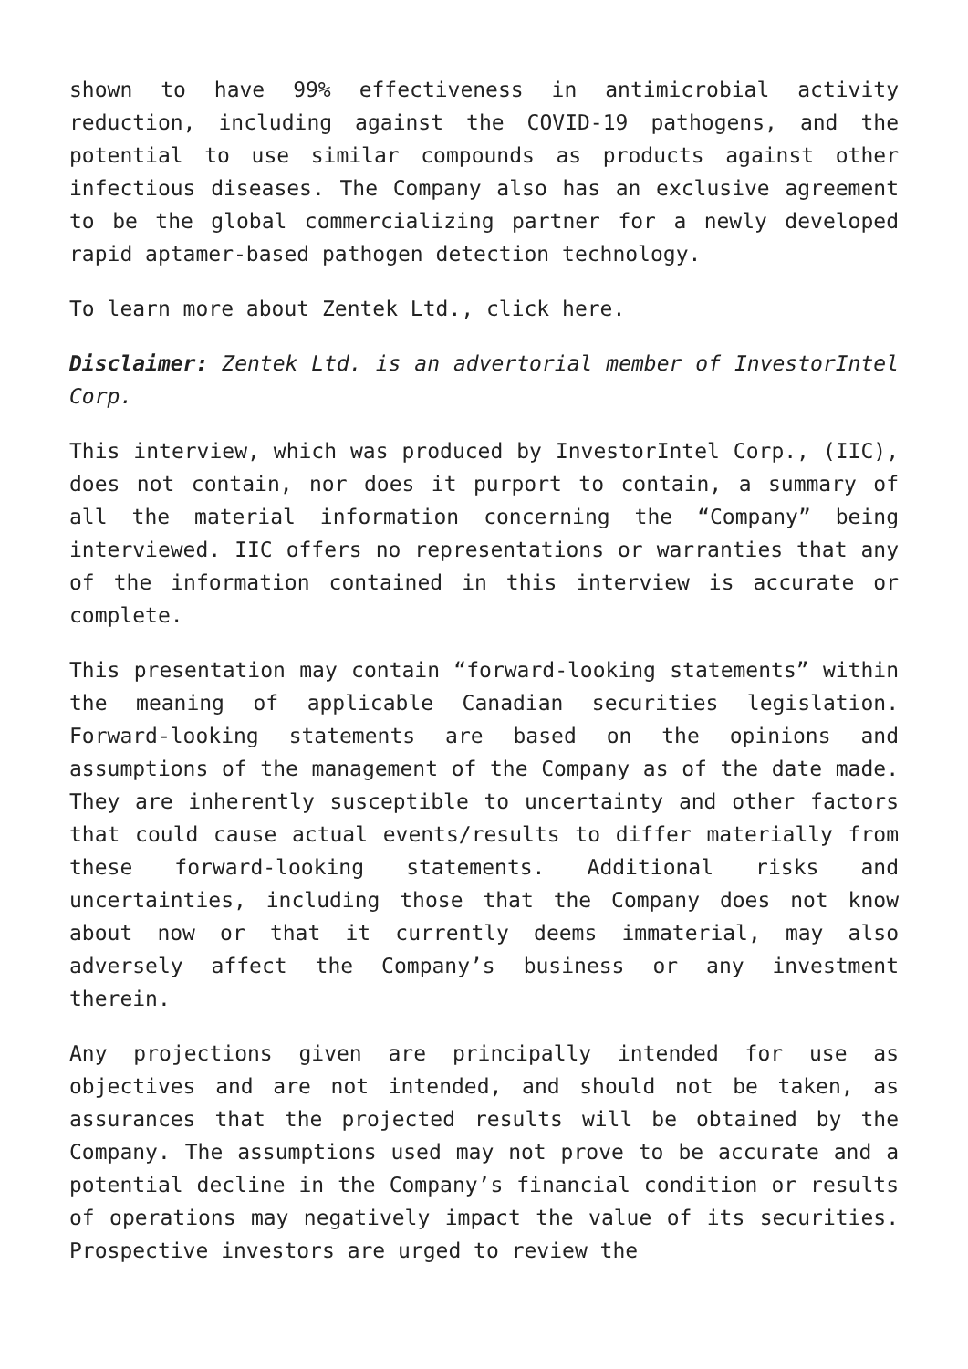shown to have 99% effectiveness in antimicrobial activity reduction, including against the COVID-19 pathogens, and the potential to use similar compounds as products against other infectious diseases. The Company also has an exclusive agreement to be the global commercializing partner for a newly developed rapid aptamer-based pathogen detection technology.
To learn more about Zentek Ltd., click here.
Disclaimer: Zentek Ltd. is an advertorial member of InvestorIntel Corp.
This interview, which was produced by InvestorIntel Corp., (IIC), does not contain, nor does it purport to contain, a summary of all the material information concerning the “Company” being interviewed. IIC offers no representations or warranties that any of the information contained in this interview is accurate or complete.
This presentation may contain “forward-looking statements” within the meaning of applicable Canadian securities legislation. Forward-looking statements are based on the opinions and assumptions of the management of the Company as of the date made. They are inherently susceptible to uncertainty and other factors that could cause actual events/results to differ materially from these forward-looking statements. Additional risks and uncertainties, including those that the Company does not know about now or that it currently deems immaterial, may also adversely affect the Company’s business or any investment therein.
Any projections given are principally intended for use as objectives and are not intended, and should not be taken, as assurances that the projected results will be obtained by the Company. The assumptions used may not prove to be accurate and a potential decline in the Company’s financial condition or results of operations may negatively impact the value of its securities. Prospective investors are urged to review the